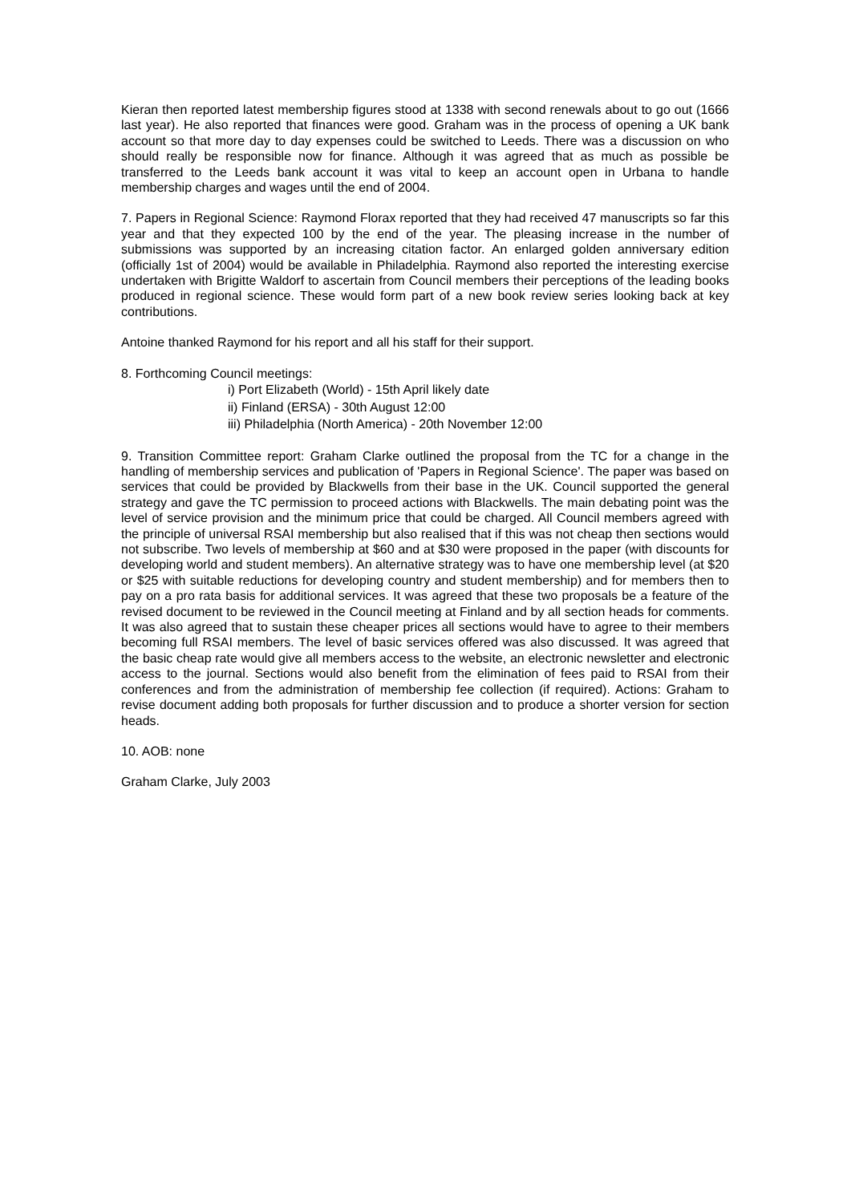Kieran then reported latest membership figures stood at 1338 with second renewals about to go out (1666 last year). He also reported that finances were good. Graham was in the process of opening a UK bank account so that more day to day expenses could be switched to Leeds. There was a discussion on who should really be responsible now for finance. Although it was agreed that as much as possible be transferred to the Leeds bank account it was vital to keep an account open in Urbana to handle membership charges and wages until the end of 2004.
7. Papers in Regional Science: Raymond Florax reported that they had received 47 manuscripts so far this year and that they expected 100 by the end of the year. The pleasing increase in the number of submissions was supported by an increasing citation factor. An enlarged golden anniversary edition (officially 1st of 2004) would be available in Philadelphia. Raymond also reported the interesting exercise undertaken with Brigitte Waldorf to ascertain from Council members their perceptions of the leading books produced in regional science. These would form part of a new book review series looking back at key contributions.
Antoine thanked Raymond for his report and all his staff for their support.
8. Forthcoming Council meetings:
i) Port Elizabeth (World) - 15th April likely date
ii) Finland (ERSA) - 30th August 12:00
iii) Philadelphia (North America) - 20th November 12:00
9. Transition Committee report: Graham Clarke outlined the proposal from the TC for a change in the handling of membership services and publication of 'Papers in Regional Science'. The paper was based on services that could be provided by Blackwells from their base in the UK. Council supported the general strategy and gave the TC permission to proceed actions with Blackwells. The main debating point was the level of service provision and the minimum price that could be charged. All Council members agreed with the principle of universal RSAI membership but also realised that if this was not cheap then sections would not subscribe. Two levels of membership at $60 and at $30 were proposed in the paper (with discounts for developing world and student members). An alternative strategy was to have one membership level (at $20 or $25 with suitable reductions for developing country and student membership) and for members then to pay on a pro rata basis for additional services. It was agreed that these two proposals be a feature of the revised document to be reviewed in the Council meeting at Finland and by all section heads for comments. It was also agreed that to sustain these cheaper prices all sections would have to agree to their members becoming full RSAI members. The level of basic services offered was also discussed. It was agreed that the basic cheap rate would give all members access to the website, an electronic newsletter and electronic access to the journal. Sections would also benefit from the elimination of fees paid to RSAI from their conferences and from the administration of membership fee collection (if required). Actions: Graham to revise document adding both proposals for further discussion and to produce a shorter version for section heads.
10. AOB: none
Graham Clarke, July 2003